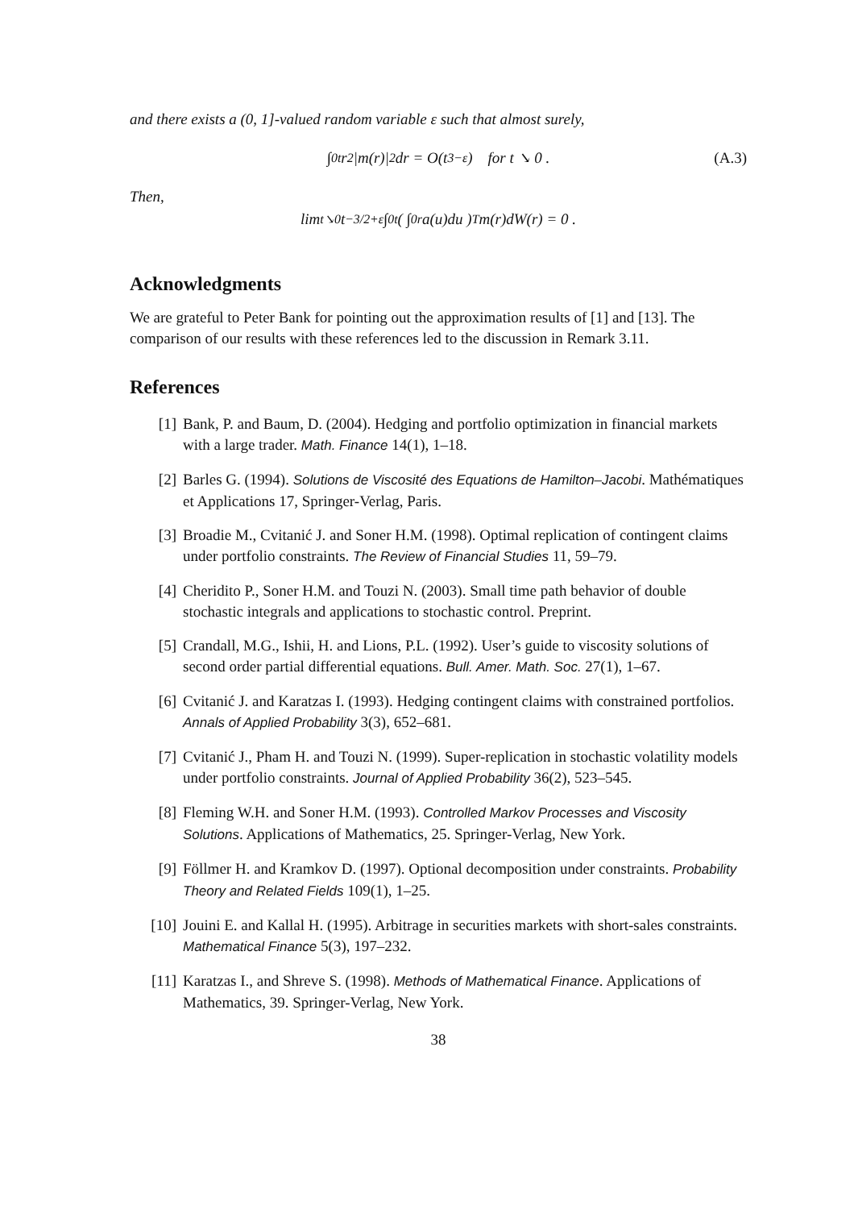and there exists a (0, 1]-valued random variable ε such that almost surely,
∫<sub>0</sub><sup>t</sup> r<sup>2</sup> |m(r)|<sup>2</sup> dr = O(t<sup>3−ε</sup>) for t ↘ 0 . (A.3)
Then,
lim<sub>t↘0</sub> t<sup>−3/2+ε</sup> ∫<sub>0</sub><sup>t</sup> ( ∫<sub>0</sub><sup>r</sup> a(u)du )<sup>T</sup> m(r)dW(r) = 0 .
Acknowledgments
We are grateful to Peter Bank for pointing out the approximation results of [1] and [13]. The comparison of our results with these references led to the discussion in Remark 3.11.
References
[1] Bank, P. and Baum, D. (2004). Hedging and portfolio optimization in financial markets with a large trader. Math. Finance 14(1), 1–18.
[2] Barles G. (1994). Solutions de Viscosité des Equations de Hamilton–Jacobi. Mathématiques et Applications 17, Springer-Verlag, Paris.
[3] Broadie M., Cvitanić J. and Soner H.M. (1998). Optimal replication of contingent claims under portfolio constraints. The Review of Financial Studies 11, 59–79.
[4] Cheridito P., Soner H.M. and Touzi N. (2003). Small time path behavior of double stochastic integrals and applications to stochastic control. Preprint.
[5] Crandall, M.G., Ishii, H. and Lions, P.L. (1992). User’s guide to viscosity solutions of second order partial differential equations. Bull. Amer. Math. Soc. 27(1), 1–67.
[6] Cvitanić J. and Karatzas I. (1993). Hedging contingent claims with constrained portfolios. Annals of Applied Probability 3(3), 652–681.
[7] Cvitanić J., Pham H. and Touzi N. (1999). Super-replication in stochastic volatility models under portfolio constraints. Journal of Applied Probability 36(2), 523–545.
[8] Fleming W.H. and Soner H.M. (1993). Controlled Markov Processes and Viscosity Solutions. Applications of Mathematics, 25. Springer-Verlag, New York.
[9] Föllmer H. and Kramkov D. (1997). Optional decomposition under constraints. Probability Theory and Related Fields 109(1), 1–25.
[10] Jouini E. and Kallal H. (1995). Arbitrage in securities markets with short-sales constraints. Mathematical Finance 5(3), 197–232.
[11] Karatzas I., and Shreve S. (1998). Methods of Mathematical Finance. Applications of Mathematics, 39. Springer-Verlag, New York.
38